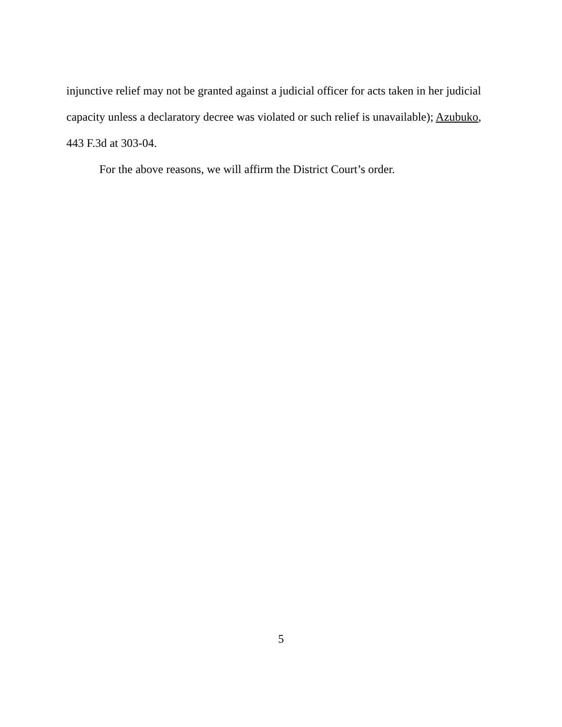injunctive relief may not be granted against a judicial officer for acts taken in her judicial
capacity unless a declaratory decree was violated or such relief is unavailable); Azubuko,
443 F.3d at 303-04.
For the above reasons, we will affirm the District Court’s order.
5